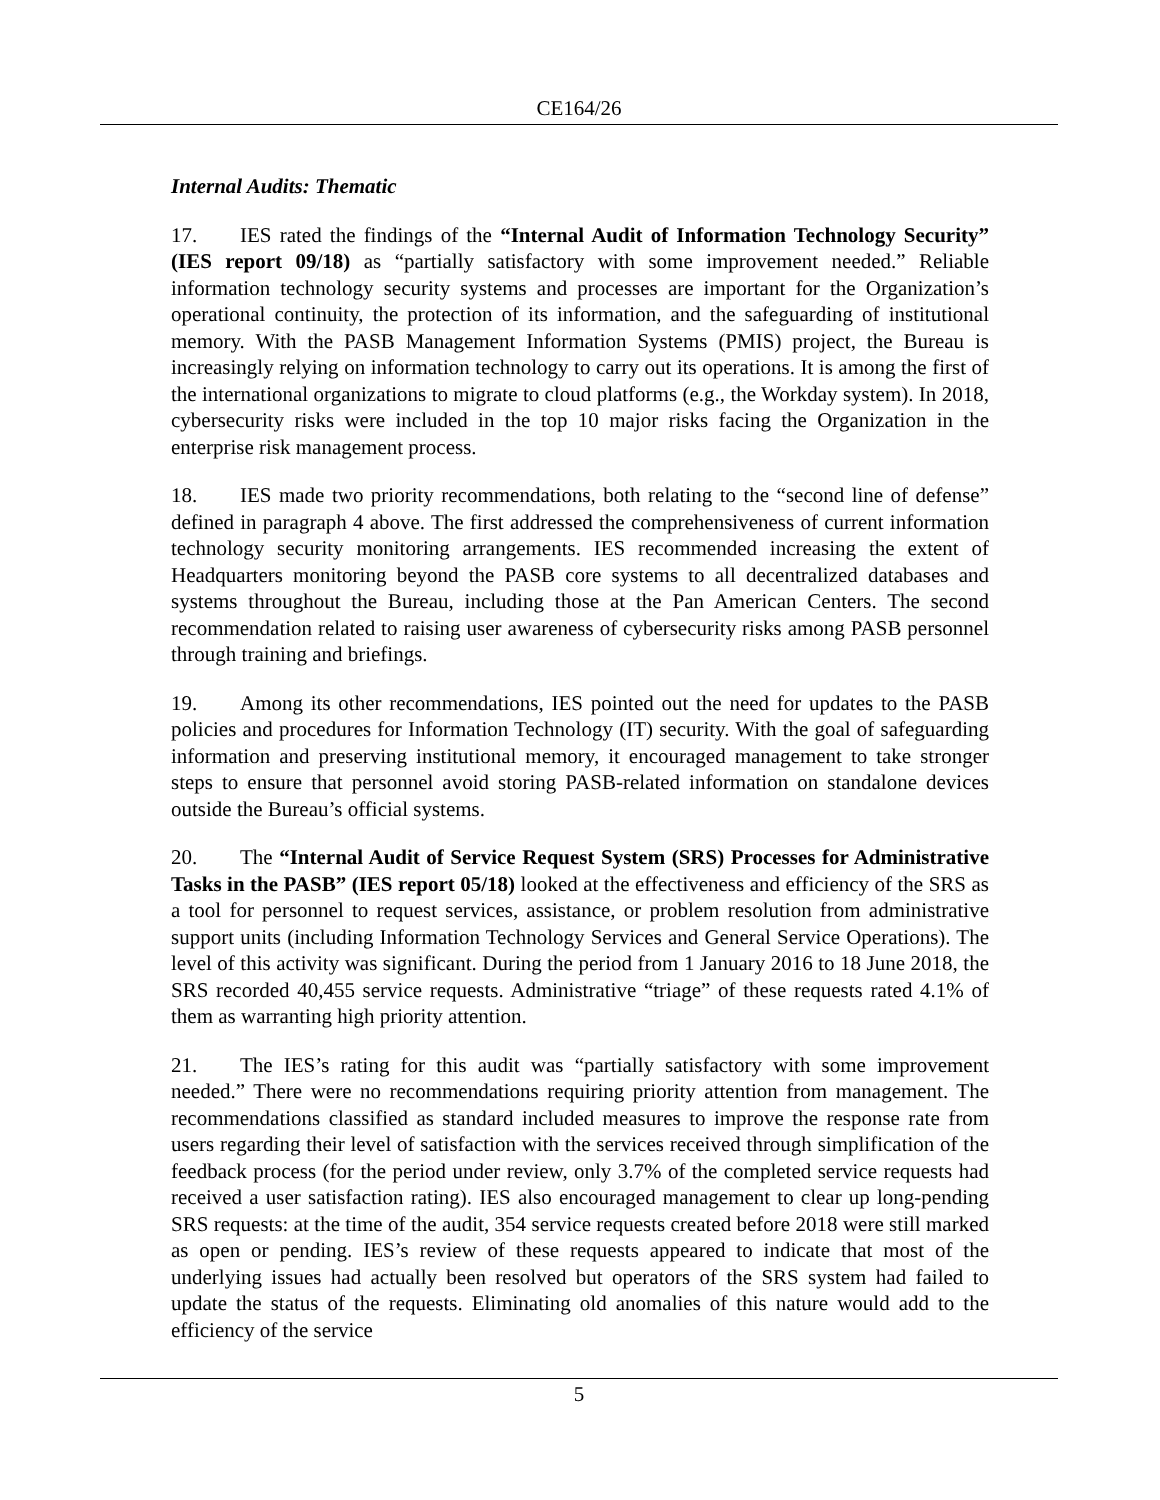CE164/26
Internal Audits: Thematic
17. IES rated the findings of the “Internal Audit of Information Technology Security” (IES report 09/18) as “partially satisfactory with some improvement needed.” Reliable information technology security systems and processes are important for the Organization’s operational continuity, the protection of its information, and the safeguarding of institutional memory. With the PASB Management Information Systems (PMIS) project, the Bureau is increasingly relying on information technology to carry out its operations. It is among the first of the international organizations to migrate to cloud platforms (e.g., the Workday system). In 2018, cybersecurity risks were included in the top 10 major risks facing the Organization in the enterprise risk management process.
18. IES made two priority recommendations, both relating to the “second line of defense” defined in paragraph 4 above. The first addressed the comprehensiveness of current information technology security monitoring arrangements. IES recommended increasing the extent of Headquarters monitoring beyond the PASB core systems to all decentralized databases and systems throughout the Bureau, including those at the Pan American Centers. The second recommendation related to raising user awareness of cybersecurity risks among PASB personnel through training and briefings.
19. Among its other recommendations, IES pointed out the need for updates to the PASB policies and procedures for Information Technology (IT) security. With the goal of safeguarding information and preserving institutional memory, it encouraged management to take stronger steps to ensure that personnel avoid storing PASB-related information on standalone devices outside the Bureau’s official systems.
20. The “Internal Audit of Service Request System (SRS) Processes for Administrative Tasks in the PASB” (IES report 05/18) looked at the effectiveness and efficiency of the SRS as a tool for personnel to request services, assistance, or problem resolution from administrative support units (including Information Technology Services and General Service Operations). The level of this activity was significant. During the period from 1 January 2016 to 18 June 2018, the SRS recorded 40,455 service requests. Administrative “triage” of these requests rated 4.1% of them as warranting high priority attention.
21. The IES’s rating for this audit was “partially satisfactory with some improvement needed.” There were no recommendations requiring priority attention from management. The recommendations classified as standard included measures to improve the response rate from users regarding their level of satisfaction with the services received through simplification of the feedback process (for the period under review, only 3.7% of the completed service requests had received a user satisfaction rating). IES also encouraged management to clear up long-pending SRS requests: at the time of the audit, 354 service requests created before 2018 were still marked as open or pending. IES’s review of these requests appeared to indicate that most of the underlying issues had actually been resolved but operators of the SRS system had failed to update the status of the requests. Eliminating old anomalies of this nature would add to the efficiency of the service
5